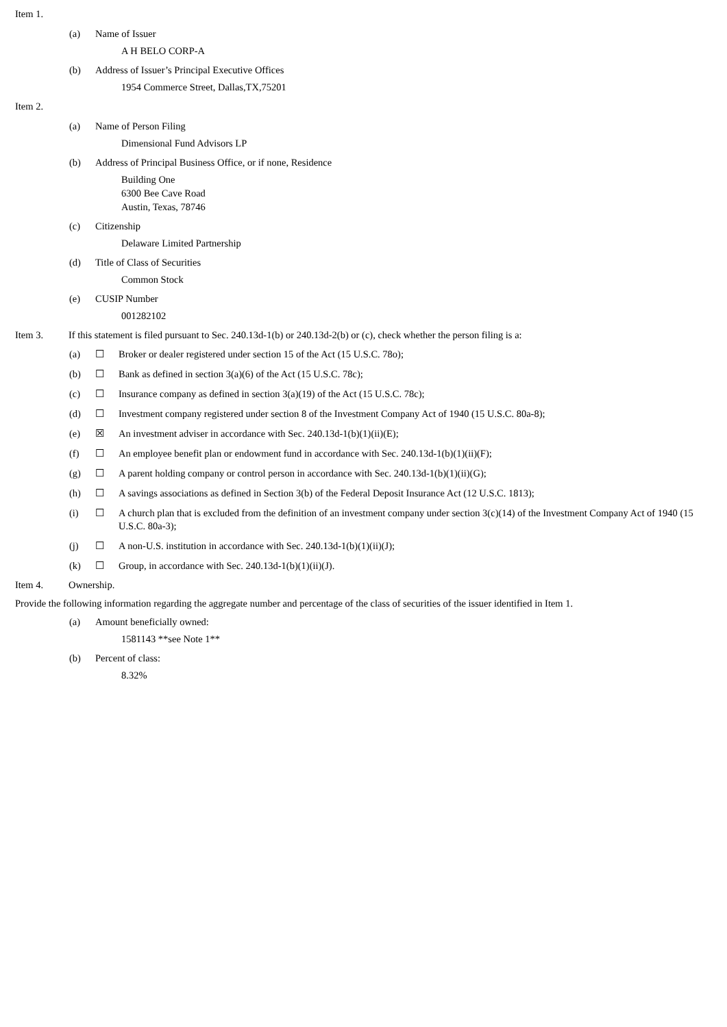Item 1.
(a) Name of Issuer
A H BELO CORP-A
(b) Address of Issuer’s Principal Executive Offices
1954 Commerce Street, Dallas,TX,75201
Item 2.
(a) Name of Person Filing
Dimensional Fund Advisors LP
(b) Address of Principal Business Office, or if none, Residence
Building One
6300 Bee Cave Road
Austin, Texas, 78746
(c) Citizenship
Delaware Limited Partnership
(d) Title of Class of Securities
Common Stock
(e) CUSIP Number
001282102
Item 3. If this statement is filed pursuant to Sec. 240.13d-1(b) or 240.13d-2(b) or (c), check whether the person filing is a:
(a) ☐ Broker or dealer registered under section 15 of the Act (15 U.S.C. 78o);
(b) ☐ Bank as defined in section 3(a)(6) of the Act (15 U.S.C. 78c);
(c) ☐ Insurance company as defined in section 3(a)(19) of the Act (15 U.S.C. 78c);
(d) ☐ Investment company registered under section 8 of the Investment Company Act of 1940 (15 U.S.C. 80a-8);
(e) ☒ An investment adviser in accordance with Sec. 240.13d-1(b)(1)(ii)(E);
(f) ☐ An employee benefit plan or endowment fund in accordance with Sec. 240.13d-1(b)(1)(ii)(F);
(g) ☐ A parent holding company or control person in accordance with Sec. 240.13d-1(b)(1)(ii)(G);
(h) ☐ A savings associations as defined in Section 3(b) of the Federal Deposit Insurance Act (12 U.S.C. 1813);
(i) ☐ A church plan that is excluded from the definition of an investment company under section 3(c)(14) of the Investment Company Act of 1940 (15 U.S.C. 80a-3);
(j) ☐ A non-U.S. institution in accordance with Sec. 240.13d-1(b)(1)(ii)(J);
(k) ☐ Group, in accordance with Sec. 240.13d-1(b)(1)(ii)(J).
Item 4. Ownership.
Provide the following information regarding the aggregate number and percentage of the class of securities of the issuer identified in Item 1.
(a) Amount beneficially owned:
1581143 **see Note 1**
(b) Percent of class:
8.32%